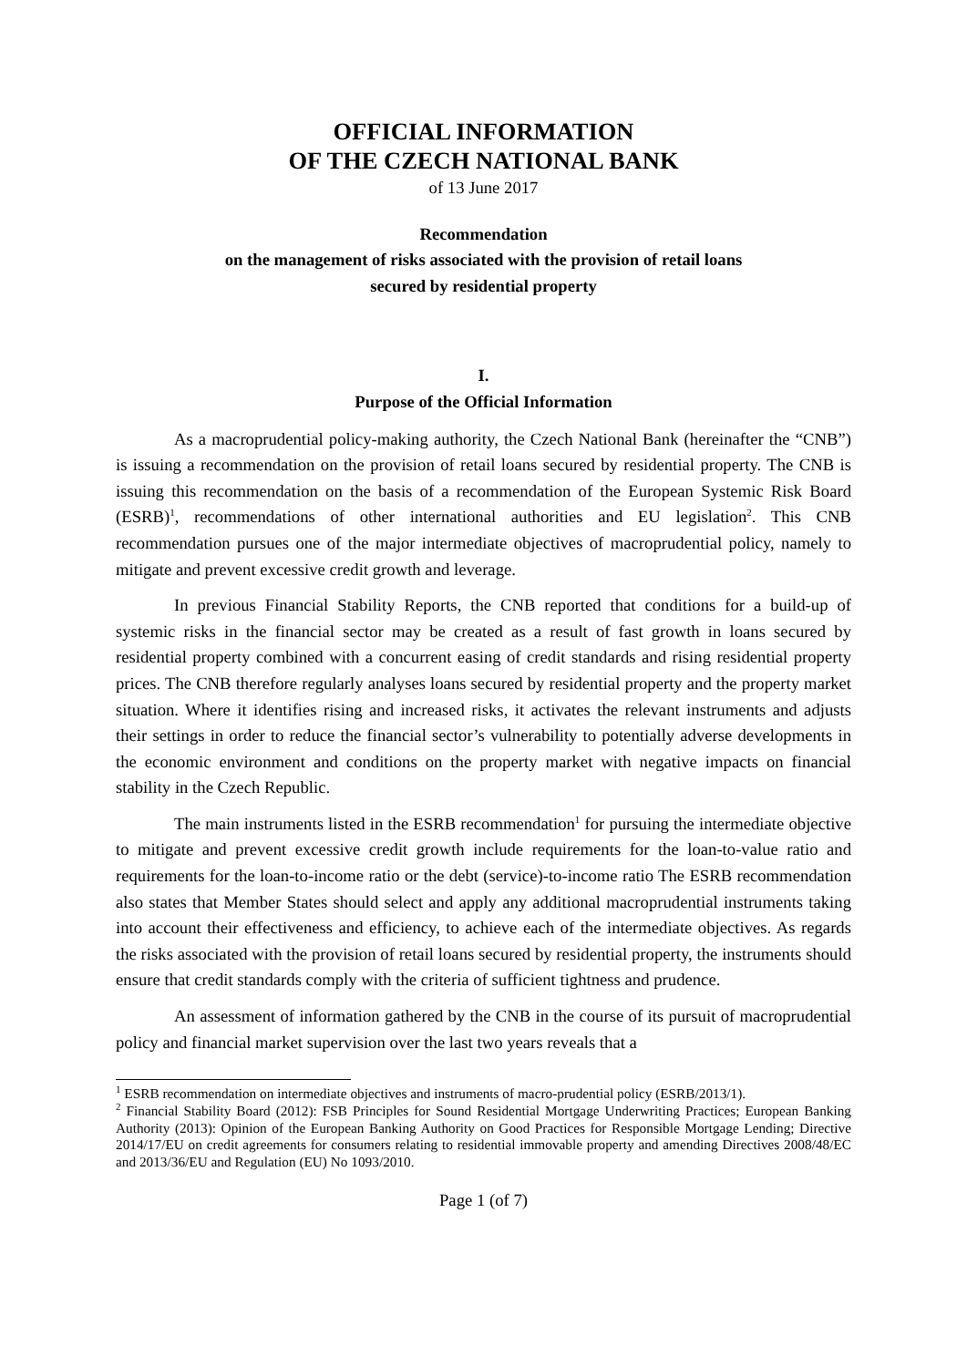OFFICIAL INFORMATION
OF THE CZECH NATIONAL BANK
of 13 June 2017
Recommendation
on the management of risks associated with the provision of retail loans
secured by residential property
I.
Purpose of the Official Information
As a macroprudential policy-making authority, the Czech National Bank (hereinafter the “CNB”) is issuing a recommendation on the provision of retail loans secured by residential property. The CNB is issuing this recommendation on the basis of a recommendation of the European Systemic Risk Board (ESRB)<sup>1</sup>, recommendations of other international authorities and EU legislation<sup>2</sup>. This CNB recommendation pursues one of the major intermediate objectives of macroprudential policy, namely to mitigate and prevent excessive credit growth and leverage.
In previous Financial Stability Reports, the CNB reported that conditions for a build-up of systemic risks in the financial sector may be created as a result of fast growth in loans secured by residential property combined with a concurrent easing of credit standards and rising residential property prices. The CNB therefore regularly analyses loans secured by residential property and the property market situation. Where it identifies rising and increased risks, it activates the relevant instruments and adjusts their settings in order to reduce the financial sector’s vulnerability to potentially adverse developments in the economic environment and conditions on the property market with negative impacts on financial stability in the Czech Republic.
The main instruments listed in the ESRB recommendation<sup>1</sup> for pursuing the intermediate objective to mitigate and prevent excessive credit growth include requirements for the loan-to-value ratio and requirements for the loan-to-income ratio or the debt (service)-to-income ratio The ESRB recommendation also states that Member States should select and apply any additional macroprudential instruments taking into account their effectiveness and efficiency, to achieve each of the intermediate objectives. As regards the risks associated with the provision of retail loans secured by residential property, the instruments should ensure that credit standards comply with the criteria of sufficient tightness and prudence.
An assessment of information gathered by the CNB in the course of its pursuit of macroprudential policy and financial market supervision over the last two years reveals that a
<sup>1</sup> ESRB recommendation on intermediate objectives and instruments of macro-prudential policy (ESRB/2013/1).
<sup>2</sup> Financial Stability Board (2012): FSB Principles for Sound Residential Mortgage Underwriting Practices; European Banking Authority (2013): Opinion of the European Banking Authority on Good Practices for Responsible Mortgage Lending; Directive 2014/17/EU on credit agreements for consumers relating to residential immovable property and amending Directives 2008/48/EC and 2013/36/EU and Regulation (EU) No 1093/2010.
Page 1 (of 7)